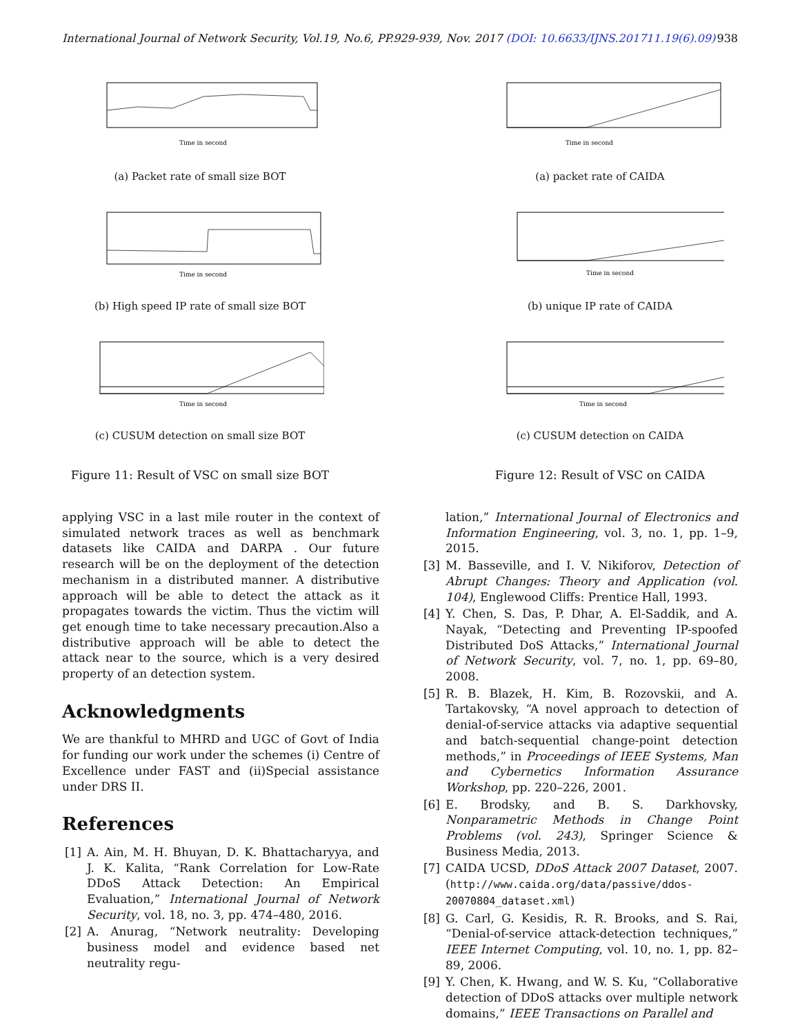International Journal of Network Security, Vol.19, No.6, PP.929-939, Nov. 2017 (DOI: 10.6633/IJNS.201711.19(6).09) 938
Time in second
(a) Packet rate of small size BOT
Time in second
(b) High speed IP rate of small size BOT
Time in second
(c) CUSUM detection on small size BOT
Figure 11: Result of VSC on small size BOT
Time in second
(a) packet rate of CAIDA
Time in second
(b) unique IP rate of CAIDA
Time in second
(c) CUSUM detection on CAIDA
Figure 12: Result of VSC on CAIDA
applying VSC in a last mile router in the context of simulated network traces as well as benchmark datasets like CAIDA and DARPA . Our future research will be on the deployment of the detection mechanism in a distributed manner. A distributive approach will be able to detect the attack as it propagates towards the victim. Thus the victim will get enough time to take necessary precaution.Also a distributive approach will be able to detect the attack near to the source, which is a very desired property of an detection system.
Acknowledgments
We are thankful to MHRD and UGC of Govt of India for funding our work under the schemes (i) Centre of Excellence under FAST and (ii)Special assistance under DRS II.
References
[1] A. Ain, M. H. Bhuyan, D. K. Bhattacharyya, and J. K. Kalita, “Rank Correlation for Low-Rate DDoS Attack Detection: An Empirical Evaluation,” International Journal of Network Security, vol. 18, no. 3, pp. 474–480, 2016.
[2] A. Anurag, “Network neutrality: Developing business model and evidence based net neutrality regu-
lation,” International Journal of Electronics and Information Engineering, vol. 3, no. 1, pp. 1–9, 2015.
[3] M. Basseville, and I. V. Nikiforov, Detection of Abrupt Changes: Theory and Application (vol. 104), Englewood Cliffs: Prentice Hall, 1993.
[4] Y. Chen, S. Das, P. Dhar, A. El-Saddik, and A. Nayak, “Detecting and Preventing IP-spoofed Distributed DoS Attacks,” International Journal of Network Security, vol. 7, no. 1, pp. 69–80, 2008.
[5] R. B. Blazek, H. Kim, B. Rozovskii, and A. Tartakovsky, “A novel approach to detection of denial-of-service attacks via adaptive sequential and batch-sequential change-point detection methods,” in Proceedings of IEEE Systems, Man and Cybernetics Information Assurance Workshop, pp. 220–226, 2001.
[6] E. Brodsky, and B. S. Darkhovsky, Nonparametric Methods in Change Point Problems (vol. 243), Springer Science & Business Media, 2013.
[7] CAIDA UCSD, DDoS Attack 2007 Dataset, 2007. (http://www.caida.org/data/passive/ddos-20070804_dataset.xml)
[8] G. Carl, G. Kesidis, R. R. Brooks, and S. Rai, “Denial-of-service attack-detection techniques,” IEEE Internet Computing, vol. 10, no. 1, pp. 82–89, 2006.
[9] Y. Chen, K. Hwang, and W. S. Ku, “Collaborative detection of DDoS attacks over multiple network domains,” IEEE Transactions on Parallel and